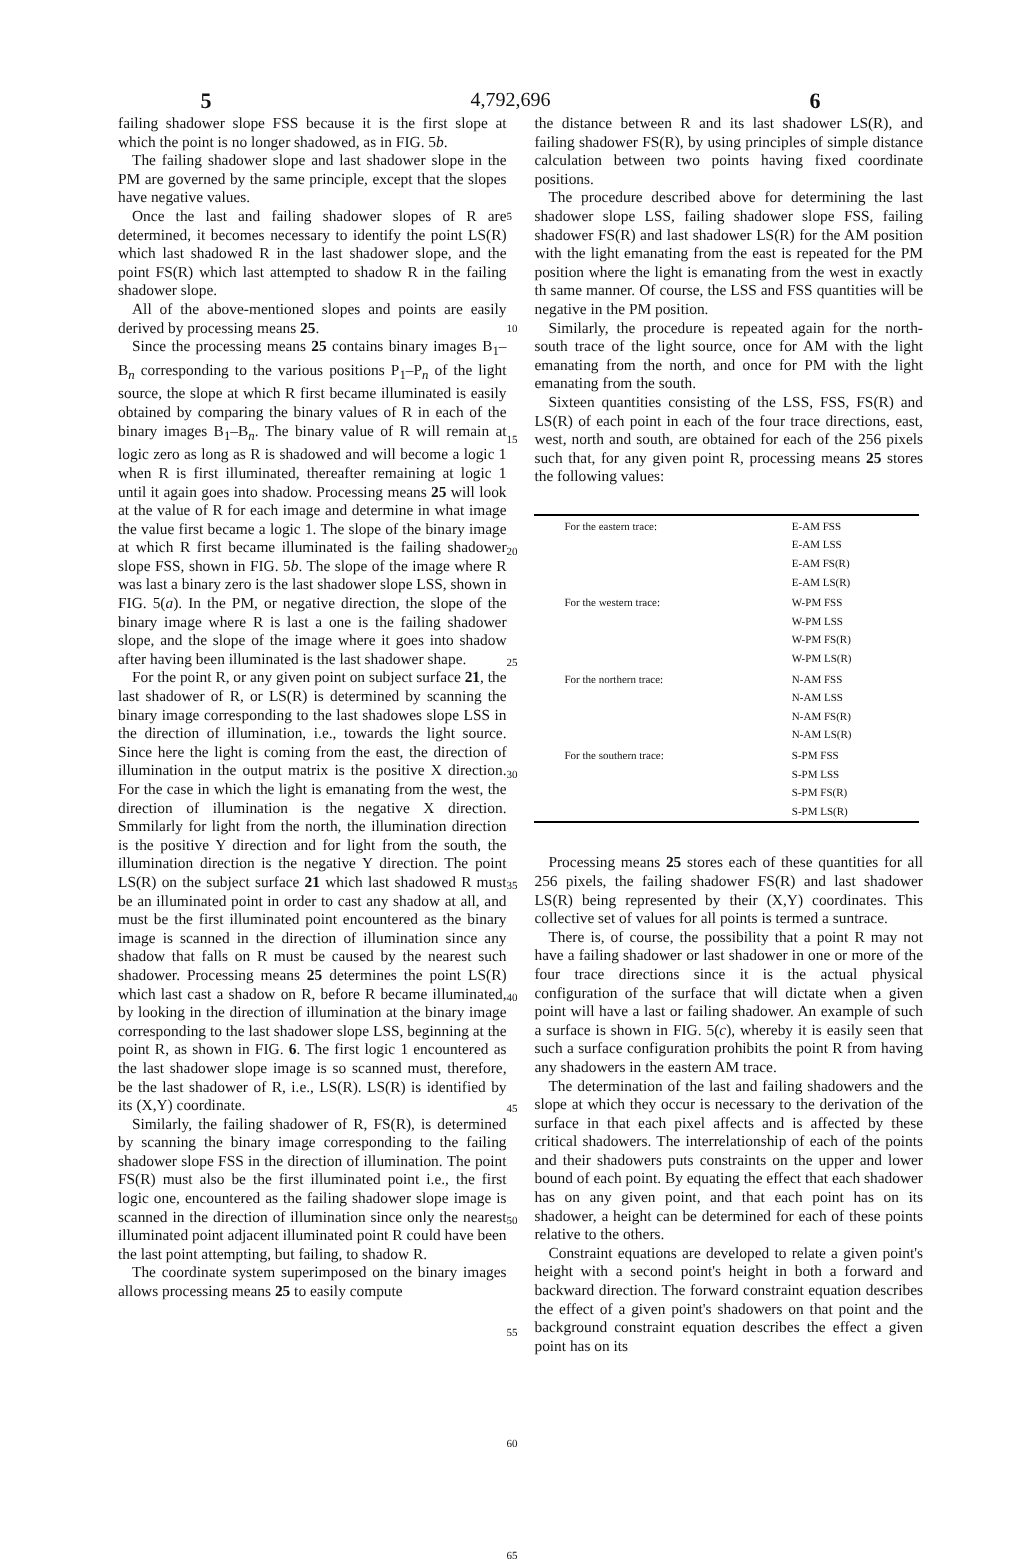5 4,792,696 6
failing shadower slope FSS because it is the first slope at which the point is no longer shadowed, as in FIG. 5b.
The failing shadower slope and last shadower slope in the PM are governed by the same principle, except that the slopes have negative values.
Once the last and failing shadower slopes of R are determined, it becomes necessary to identify the point LS(R) which last shadowed R in the last shadower slope, and the point FS(R) which last attempted to shadow R in the failing shadower slope.
All of the above-mentioned slopes and points are easily derived by processing means 25.
Since the processing means 25 contains binary images B<sub>1</sub>–B<sub>n</sub> corresponding to the various positions P<sub>1</sub>–P<sub>n</sub> of the light source, the slope at which R first became illuminated is easily obtained by comparing the binary values of R in each of the binary images B<sub>1</sub>–B<sub>n</sub>. The binary value of R will remain at logic zero as long as R is shadowed and will become a logic 1 when R is first illuminated, thereafter remaining at logic 1 until it again goes into shadow. Processing means 25 will look at the value of R for each image and determine in what image the value first became a logic 1. The slope of the binary image at which R first became illuminated is the failing shadower slope FSS, shown in FIG. 5b. The slope of the image where R was last a binary zero is the last shadower slope LSS, shown in FIG. 5(a). In the PM, or negative direction, the slope of the binary image where R is last a one is the failing shadower slope, and the slope of the image where it goes into shadow after having been illuminated is the last shadower shape.
For the point R, or any given point on subject surface 21, the last shadower of R, or LS(R) is determined by scanning the binary image corresponding to the last shadowes slope LSS in the direction of illumination, i.e., towards the light source. Since here the light is coming from the east, the direction of illumination in the output matrix is the positive X direction. For the case in which the light is emanating from the west, the direction of illumination is the negative X direction. Smmilarly for light from the north, the illumination direction is the positive Y direction and for light from the south, the illumination direction is the negative Y direction. The point LS(R) on the subject surface 21 which last shadowed R must be an illuminated point in order to cast any shadow at all, and must be the first illuminated point encountered as the binary image is scanned in the direction of illumination since any shadow that falls on R must be caused by the nearest such shadower. Processing means 25 determines the point LS(R) which last cast a shadow on R, before R became illuminated, by looking in the direction of illumination at the binary image corresponding to the last shadower slope LSS, beginning at the point R, as shown in FIG. 6. The first logic 1 encountered as the last shadower slope image is so scanned must, therefore, be the last shadower of R, i.e., LS(R). LS(R) is identified by its (X,Y) coordinate.
Similarly, the failing shadower of R, FS(R), is determined by scanning the binary image corresponding to the failing shadower slope FSS in the direction of illumination. The point FS(R) must also be the first illuminated point i.e., the first logic one, encountered as the failing shadower slope image is scanned in the direction of illumination since only the nearest illuminated point adjacent illuminated point R could have been the last point attempting, but failing, to shadow R.
The coordinate system superimposed on the binary images allows processing means 25 to easily compute
5
10
15
20
25
30
35
40
45
50
55
60
65
the distance between R and its last shadower LS(R), and failing shadower FS(R), by using principles of simple distance calculation between two points having fixed coordinate positions.
The procedure described above for determining the last shadower slope LSS, failing shadower slope FSS, failing shadower FS(R) and last shadower LS(R) for the AM position with the light emanating from the east is repeated for the PM position where the light is emanating from the west in exactly th same manner. Of course, the LSS and FSS quantities will be negative in the PM position.
Similarly, the procedure is repeated again for the north-south trace of the light source, once for AM with the light emanating from the north, and once for PM with the light emanating from the south.
Sixteen quantities consisting of the LSS, FSS, FS(R) and LS(R) of each point in each of the four trace directions, east, west, north and south, are obtained for each of the 256 pixels such that, for any given point R, processing means 25 stores the following values:
| For the eastern trace: | E-AM FSS E-AM LSS E-AM FS(R) E-AM LS(R) |
| For the western trace: | W-PM FSS W-PM LSS W-PM FS(R) W-PM LS(R) |
| For the northern trace: | N-AM FSS N-AM LSS N-AM FS(R) N-AM LS(R) |
| For the southern trace: | S-PM FSS S-PM LSS S-PM FS(R) S-PM LS(R) |
Processing means 25 stores each of these quantities for all 256 pixels, the failing shadower FS(R) and last shadower LS(R) being represented by their (X,Y) coordinates. This collective set of values for all points is termed a suntrace.
There is, of course, the possibility that a point R may not have a failing shadower or last shadower in one or more of the four trace directions since it is the actual physical configuration of the surface that will dictate when a given point will have a last or failing shadower. An example of such a surface is shown in FIG. 5(c), whereby it is easily seen that such a surface configuration prohibits the point R from having any shadowers in the eastern AM trace.
The determination of the last and failing shadowers and the slope at which they occur is necessary to the derivation of the surface in that each pixel affects and is affected by these critical shadowers. The interrelationship of each of the points and their shadowers puts constraints on the upper and lower bound of each point. By equating the effect that each shadower has on any given point, and that each point has on its shadower, a height can be determined for each of these points relative to the others.
Constraint equations are developed to relate a given point's height with a second point's height in both a forward and backward direction. The forward constraint equation describes the effect of a given point's shadowers on that point and the background constraint equation describes the effect a given point has on its